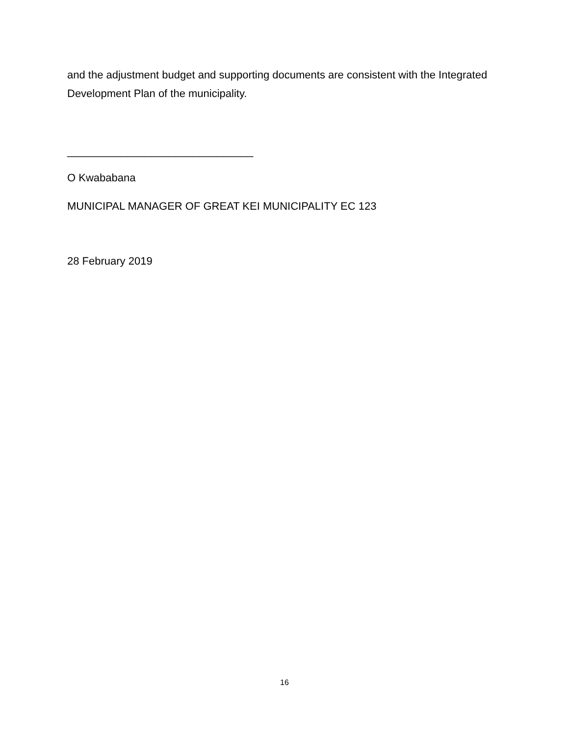and the adjustment budget and supporting documents are consistent with the Integrated Development Plan of the municipality.
_______________________________
O Kwababana
MUNICIPAL MANAGER OF GREAT KEI MUNICIPALITY EC 123
28 February 2019
16